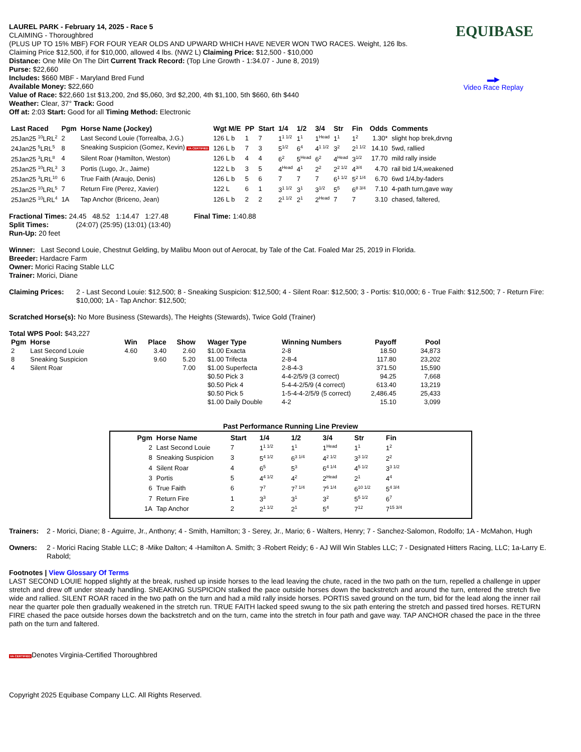EQUIBASE
▬▶
Video Race Replay
LAUREL PARK - February 14, 2025 - Race 5
CLAIMING - Thoroughbred
(PLUS UP TO 15% MBF) FOR FOUR YEAR OLDS AND UPWARD WHICH HAVE NEVER WON TWO RACES. Weight, 126 lbs.
Claiming Price $12,500, if for $10,000, allowed 4 lbs. (NW2 L) Claiming Price: $12,500 - $10,000
Distance: One Mile On The Dirt Current Track Record: (Top Line Growth - 1:34.07 - June 8, 2019)
Purse: $22,660
Includes: $660 MBF - Maryland Bred Fund
Available Money: $22,660
Value of Race: $22,660 1st $13,200, 2nd $5,060, 3rd $2,200, 4th $1,100, 5th $660, 6th $440
Weather: Clear, 37° Track: Good
Off at: 2:03 Start: Good for all Timing Method: Electronic
| Last Raced | Pgm | Horse Name (Jockey) | Wgt M/E | PP | Start | 1/4 | 1/2 | 3/4 | Str | Fin | Odds | Comments |
| --- | --- | --- | --- | --- | --- | --- | --- | --- | --- | --- | --- | --- |
| 25Jan25 <sup>10</sup>LRL<sup>2</sup> | 2 | Last Second Louie (Torrealba, J.G.) | 126 L b | 1 | 7 | 1<sup>1 1/2</sup> | 1<sup>1</sup> | 1<sup>Head</sup> | 1<sup>1</sup> | 1<sup>2</sup> | 1.30* | slight hop brek,drvng |
| 24Jan25 <sup>5</sup>LRL<sup>5</sup> | 8 | Sneaking Suspicion (Gomez, Kevin) VA CERTIFIED | 126 L b | 7 | 3 | 5<sup>1/2</sup> | 6<sup>4</sup> | 4<sup>1 1/2</sup> | 3<sup>2</sup> | 2<sup>1 1/2</sup> | 14.10 | 5wd, rallied |
| 25Jan25 <sup>3</sup>LRL<sup>8</sup> | 4 | Silent Roar (Hamilton, Weston) | 126 L b | 4 | 4 | 6<sup>2</sup> | 5<sup>Head</sup> | 6<sup>2</sup> | 4<sup>Head</sup> | 3<sup>1/2</sup> | 17.70 | mild rally inside |
| 25Jan25 <sup>10</sup>LRL<sup>3</sup> | 3 | Portis (Lugo, Jr., Jaime) | 122 L b | 3 | 5 | 4<sup>Head</sup> | 4<sup>1</sup> | 2<sup>2</sup> | 2<sup>2 1/2</sup> | 4<sup>3/4</sup> | 4.70 | rail bid 1/4,weakened |
| 25Jan25 <sup>3</sup>LRL<sup>10</sup> | 6 | True Faith (Araujo, Denis) | 126 L b | 5 | 6 | 7 | 7 | 7 | 6<sup>1 1/2</sup> | 5<sup>2 1/4</sup> | 6.70 | 6wd 1/4,by-faders |
| 25Jan25 <sup>10</sup>LRL<sup>5</sup> | 7 | Return Fire (Perez, Xavier) | 122 L | 6 | 1 | 3<sup>1 1/2</sup> | 3<sup>1</sup> | 3<sup>1/2</sup> | 5<sup>5</sup> | 6<sup>8 3/4</sup> | 7.10 | 4-path turn,gave way |
| 25Jan25 <sup>10</sup>LRL<sup>4</sup> | 1A | Tap Anchor (Briceno, Jean) | 126 L b | 2 | 2 | 2<sup>1 1/2</sup> | 2<sup>1</sup> | 2<sup>Head</sup> | 7 | 7 | 3.10 | chased, faltered, |
Fractional Times: 24.45 48.52 1:14.47 1:27.48 Final Time: 1:40.88
Split Times: (24:07) (25:95) (13:01) (13:40)
Run-Up: 20 feet
Winner: Last Second Louie, Chestnut Gelding, by Malibu Moon out of Aerocat, by Tale of the Cat. Foaled Mar 25, 2019 in Florida.
Breeder: Hardacre Farm
Owner: Morici Racing Stable LLC
Trainer: Morici, Diane
Claiming Prices:
2 - Last Second Louie: $12,500; 8 - Sneaking Suspicion: $12,500; 4 - Silent Roar: $12,500; 3 - Portis: $10,000; 6 - True Faith: $12,500; 7 - Return Fire: $10,000; 1A - Tap Anchor: $12,500;
Scratched Horse(s): No More Business (Stewards), The Heights (Stewards), Twice Gold (Trainer)
Total WPS Pool: $43,227
| Pgm | Horse | Win | Place | Show | Wager Type | Winning Numbers | Payoff | Pool |
| --- | --- | --- | --- | --- | --- | --- | --- | --- |
| 2 | Last Second Louie | 4.60 | 3.40 | 2.60 | $1.00 Exacta | 2-8 | 18.50 | 34,873 |
| 8 | Sneaking Suspicion | | 9.60 | 5.20 | $1.00 Trifecta | 2-8-4 | 117.80 | 23,202 |
| 4 | Silent Roar | | | 7.00 | $1.00 Superfecta | 2-8-4-3 | 371.50 | 15,590 |
| | | | | | $0.50 Pick 3 | 4-4-2/5/9 (3 correct) | 94.25 | 7,668 |
| | | | | | $0.50 Pick 4 | 5-4-4-2/5/9 (4 correct) | 613.40 | 13,219 |
| | | | | | $0.50 Pick 5 | 1-5-4-4-2/5/9 (5 correct) | 2,486.45 | 25,433 |
| | | | | | $1.00 Daily Double | 4-2 | 15.10 | 3,099 |
Past Performance Running Line Preview
| Pgm | Horse Name | Start | 1/4 | 1/2 | 3/4 | Str | Fin |
| --- | --- | --- | --- | --- | --- | --- | --- |
| 2 | Last Second Louie | 7 | 1<sup>1 1/2</sup> | 1<sup>1</sup> | 1<sup>Head</sup> | 1<sup>1</sup> | 1<sup>2</sup> |
| 8 | Sneaking Suspicion | 3 | 5<sup>4 1/2</sup> | 6<sup>3 1/4</sup> | 4<sup>2 1/2</sup> | 3<sup>3 1/2</sup> | 2<sup>2</sup> |
| 4 | Silent Roar | 4 | 6<sup>5</sup> | 5<sup>3</sup> | 6<sup>4 1/4</sup> | 4<sup>5 1/2</sup> | 3<sup>3 1/2</sup> |
| 3 | Portis | 5 | 4<sup>4 1/2</sup> | 4<sup>2</sup> | 2<sup>Head</sup> | 2<sup>1</sup> | 4<sup>4</sup> |
| 6 | True Faith | 6 | 7<sup>7</sup> | 7<sup>7 1/4</sup> | 7<sup>6 1/4</sup> | 6<sup>10 1/2</sup> | 5<sup>4 3/4</sup> |
| 7 | Return Fire | 1 | 3<sup>3</sup> | 3<sup>1</sup> | 3<sup>2</sup> | 5<sup>5 1/2</sup> | 6<sup>7</sup> |
| 1A | Tap Anchor | 2 | 2<sup>1 1/2</sup> | 2<sup>1</sup> | 5<sup>4</sup> | 7<sup>12</sup> | 7<sup>15 3/4</sup> |
Trainers:
2 - Morici, Diane; 8 - Aguirre, Jr., Anthony; 4 - Smith, Hamilton; 3 - Serey, Jr., Mario; 6 - Walters, Henry; 7 - Sanchez-Salomon, Rodolfo; 1A - McMahon, Hugh
Owners:
2 - Morici Racing Stable LLC; 8 -Mike Dalton; 4 -Hamilton A. Smith; 3 -Robert Reidy; 6 - AJ Will Win Stables LLC; 7 - Designated Hitters Racing, LLC; 1a-Larry E. Rabold;
Footnotes | View Glossary Of Terms
LAST SECOND LOUIE hopped slightly at the break, rushed up inside horses to the lead leaving the chute, raced in the two path on the turn, repelled a challenge in upper stretch and drew off under steady handling. SNEAKING SUSPICION stalked the pace outside horses down the backstretch and around the turn, entered the stretch five wide and rallied. SILENT ROAR raced in the two path on the turn and had a mild rally inside horses. PORTIS saved ground on the turn, bid for the lead along the inner rail near the quarter pole then gradually weakened in the stretch run. TRUE FAITH lacked speed swung to the six path entering the stretch and passed tired horses. RETURN FIRE chased the pace outside horses down the backstretch and on the turn, came into the stretch in four path and gave way. TAP ANCHOR chased the pace in the three path on the turn and faltered.
VA CERTIFIEDDenotes Virginia-Certified Thoroughbred
Copyright 2025 Equibase Company LLC. All Rights Reserved.